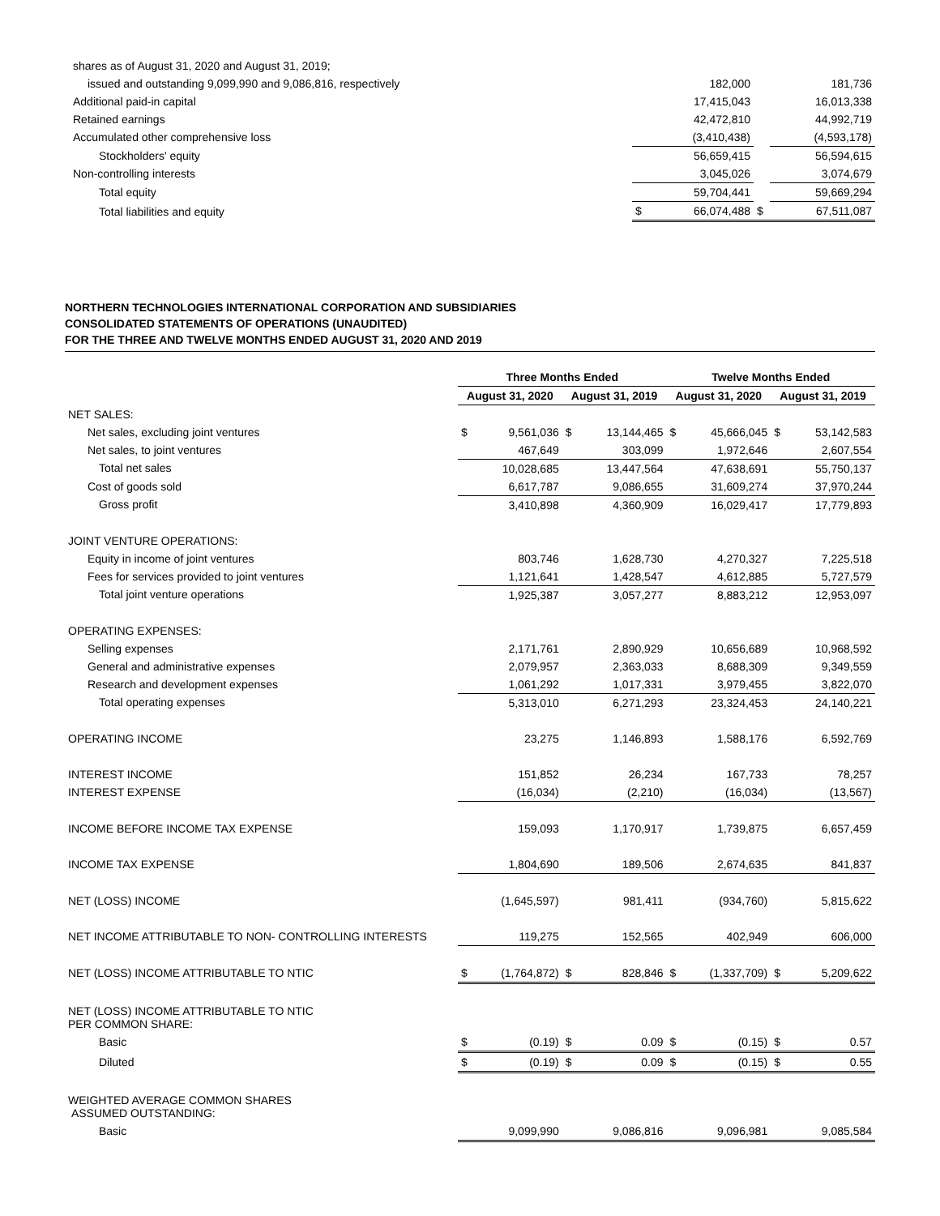| shares as of August 31, 2020 and August 31, 2019; | | | | |
| issued and outstanding 9,099,990 and 9,086,816, respectively | | 182,000 | | 181,736 |
| Additional paid-in capital | | 17,415,043 | | 16,013,338 |
| Retained earnings | | 42,472,810 | | 44,992,719 |
| Accumulated other comprehensive loss | | (3,410,438) | | (4,593,178) |
| Stockholders' equity | | 56,659,415 | | 56,594,615 |
| Non-controlling interests | | 3,045,026 | | 3,074,679 |
| Total equity | | 59,704,441 | | 59,669,294 |
| Total liabilities and equity | $ | 66,074,488 | $ | 67,511,087 |
NORTHERN TECHNOLOGIES INTERNATIONAL CORPORATION AND SUBSIDIARIES
CONSOLIDATED STATEMENTS OF OPERATIONS (UNAUDITED)
FOR THE THREE AND TWELVE MONTHS ENDED AUGUST 31, 2020 AND 2019
| | Three Months Ended | | | | Twelve Months Ended | | | |
| --- | --- | --- | --- | --- | --- | --- | --- | --- |
| | August 31, 2020 | | August 31, 2019 | | August 31, 2020 | | August 31, 2019 | |
| NET SALES: | | | | | | | | |
| Net sales, excluding joint ventures | $ | 9,561,036 | $ | 13,144,465 | $ | 45,666,045 | $ | 53,142,583 |
| Net sales, to joint ventures | | 467,649 | | 303,099 | | 1,972,646 | | 2,607,554 |
| Total net sales | | 10,028,685 | | 13,447,564 | | 47,638,691 | | 55,750,137 |
| Cost of goods sold | | 6,617,787 | | 9,086,655 | | 31,609,274 | | 37,970,244 |
| Gross profit | | 3,410,898 | | 4,360,909 | | 16,029,417 | | 17,779,893 |
| JOINT VENTURE OPERATIONS: | | | | | | | | |
| Equity in income of joint ventures | | 803,746 | | 1,628,730 | | 4,270,327 | | 7,225,518 |
| Fees for services provided to joint ventures | | 1,121,641 | | 1,428,547 | | 4,612,885 | | 5,727,579 |
| Total joint venture operations | | 1,925,387 | | 3,057,277 | | 8,883,212 | | 12,953,097 |
| OPERATING EXPENSES: | | | | | | | | |
| Selling expenses | | 2,171,761 | | 2,890,929 | | 10,656,689 | | 10,968,592 |
| General and administrative expenses | | 2,079,957 | | 2,363,033 | | 8,688,309 | | 9,349,559 |
| Research and development expenses | | 1,061,292 | | 1,017,331 | | 3,979,455 | | 3,822,070 |
| Total operating expenses | | 5,313,010 | | 6,271,293 | | 23,324,453 | | 24,140,221 |
| OPERATING INCOME | | 23,275 | | 1,146,893 | | 1,588,176 | | 6,592,769 |
| INTEREST INCOME | | 151,852 | | 26,234 | | 167,733 | | 78,257 |
| INTEREST EXPENSE | | (16,034) | | (2,210) | | (16,034) | | (13,567) |
| INCOME BEFORE INCOME TAX EXPENSE | | 159,093 | | 1,170,917 | | 1,739,875 | | 6,657,459 |
| INCOME TAX EXPENSE | | 1,804,690 | | 189,506 | | 2,674,635 | | 841,837 |
| NET (LOSS) INCOME | | (1,645,597) | | 981,411 | | (934,760) | | 5,815,622 |
| NET INCOME ATTRIBUTABLE TO NON- CONTROLLING INTERESTS | | 119,275 | | 152,565 | | 402,949 | | 606,000 |
| NET (LOSS) INCOME ATTRIBUTABLE TO NTIC | $ | (1,764,872) | $ | 828,846 | $ | (1,337,709) | $ | 5,209,622 |
| NET (LOSS) INCOME ATTRIBUTABLE TO NTIC PER COMMON SHARE: | | | | | | | | |
| Basic | $ | (0.19) | $ | 0.09 | $ | (0.15) | $ | 0.57 |
| Diluted | $ | (0.19) | $ | 0.09 | $ | (0.15) | $ | 0.55 |
| WEIGHTED AVERAGE COMMON SHARES ASSUMED OUTSTANDING: | | | | | | | | |
| Basic | | 9,099,990 | | 9,086,816 | | 9,096,981 | | 9,085,584 |